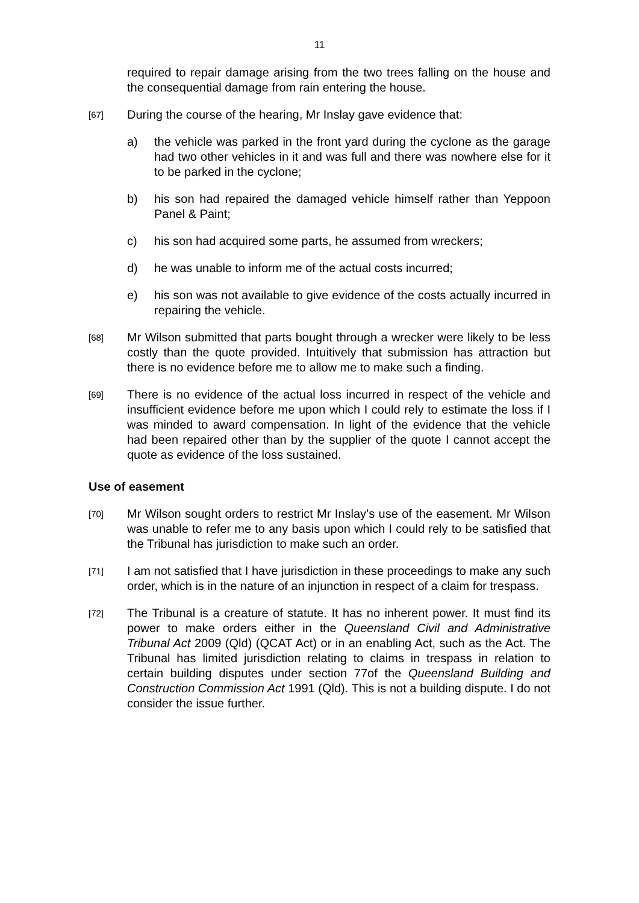11
required to repair damage arising from the two trees falling on the house and the consequential damage from rain entering the house.
[67]
During the course of the hearing, Mr Inslay gave evidence that:
a) the vehicle was parked in the front yard during the cyclone as the garage had two other vehicles in it and was full and there was nowhere else for it to be parked in the cyclone;
b) his son had repaired the damaged vehicle himself rather than Yeppoon Panel & Paint;
c) his son had acquired some parts, he assumed from wreckers;
d) he was unable to inform me of the actual costs incurred;
e) his son was not available to give evidence of the costs actually incurred in repairing the vehicle.
[68]
Mr Wilson submitted that parts bought through a wrecker were likely to be less costly than the quote provided. Intuitively that submission has attraction but there is no evidence before me to allow me to make such a finding.
[69]
There is no evidence of the actual loss incurred in respect of the vehicle and insufficient evidence before me upon which I could rely to estimate the loss if I was minded to award compensation. In light of the evidence that the vehicle had been repaired other than by the supplier of the quote I cannot accept the quote as evidence of the loss sustained.
Use of easement
[70]
Mr Wilson sought orders to restrict Mr Inslay’s use of the easement. Mr Wilson was unable to refer me to any basis upon which I could rely to be satisfied that the Tribunal has jurisdiction to make such an order.
[71]
I am not satisfied that I have jurisdiction in these proceedings to make any such order, which is in the nature of an injunction in respect of a claim for trespass.
[72]
The Tribunal is a creature of statute. It has no inherent power. It must find its power to make orders either in the Queensland Civil and Administrative Tribunal Act 2009 (Qld) (QCAT Act) or in an enabling Act, such as the Act. The Tribunal has limited jurisdiction relating to claims in trespass in relation to certain building disputes under section 77of the Queensland Building and Construction Commission Act 1991 (Qld). This is not a building dispute. I do not consider the issue further.